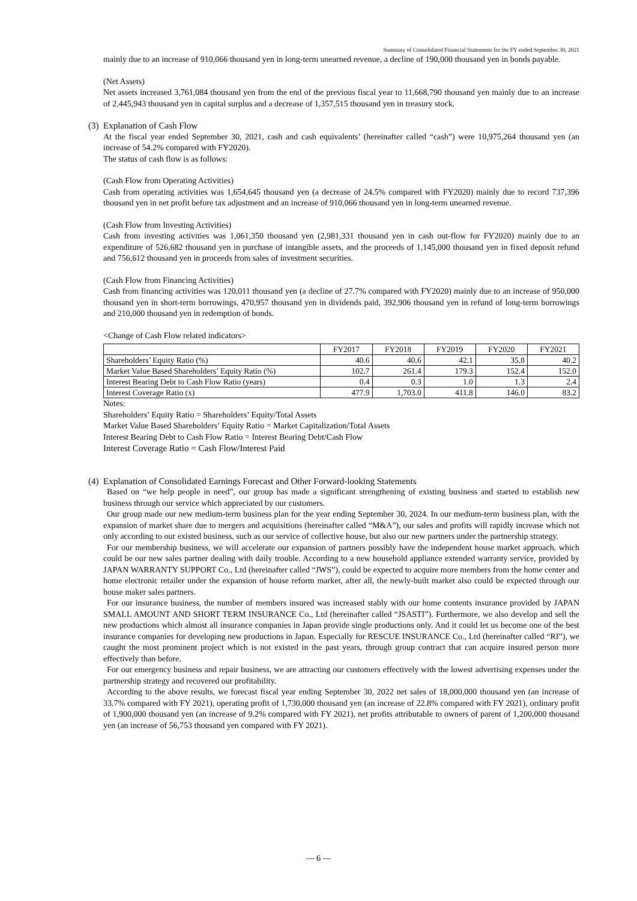Summary of Consolidated Financial Statements for the FY ended September 30, 2021
mainly due to an increase of 910,066 thousand yen in long-term unearned revenue, a decline of 190,000 thousand yen in bonds payable.
(Net Assets)
Net assets increased 3,761,084 thousand yen from the end of the previous fiscal year to 11,668,790 thousand yen mainly due to an increase of 2,445,943 thousand yen in capital surplus and a decrease of 1,357,515 thousand yen in treasury stock.
(3) Explanation of Cash Flow
At the fiscal year ended September 30, 2021, cash and cash equivalents’ (hereinafter called “cash”) were 10,975,264 thousand yen (an increase of 54.2% compared with FY2020).
The status of cash flow is as follows:
(Cash Flow from Operating Activities)
Cash from operating activities was 1,654,645 thousand yen (a decrease of 24.5% compared with FY2020) mainly due to record 737,396 thousand yen in net profit before tax adjustment and an increase of 910,066 thousand yen in long-term unearned revenue.
(Cash Flow from Investing Activities)
Cash from investing activities was 1,061,350 thousand yen (2,981,331 thousand yen in cash out-flow for FY2020) mainly due to an expenditure of 526,682 thousand yen in purchase of intangible assets, and the proceeds of 1,145,000 thousand yen in fixed deposit refund and 756,612 thousand yen in proceeds from sales of investment securities.
(Cash Flow from Financing Activities)
Cash from financing activities was 120,011 thousand yen (a decline of 27.7% compared with FY2020) mainly due to an increase of 950,000 thousand yen in short-term borrowings, 470,957 thousand yen in dividends paid, 392,906 thousand yen in refund of long-term borrowings and 210,000 thousand yen in redemption of bonds.
<Change of Cash Flow related indicators>
| | FY2017 | FY2018 | FY2019 | FY2020 | FY2021 |
| --- | --- | --- | --- | --- | --- |
| Shareholders’ Equity Ratio (%) | 40.6 | 40.6 | 42.1 | 35.8 | 40.2 |
| Market Value Based Shareholders’ Equity Ratio (%) | 102.7 | 261.4 | 179.3 | 152.4 | 152.0 |
| Interest Bearing Debt to Cash Flow Ratio (years) | 0.4 | 0.3 | 1.0 | 1.3 | 2.4 |
| Interest Coverage Ratio (x) | 477.9 | 1,703.0 | 411.8 | 146.0 | 83.2 |
Notes:
Shareholders’ Equity Ratio = Shareholders’ Equity/Total Assets
Market Value Based Shareholders’ Equity Ratio = Market Capitalization/Total Assets
Interest Bearing Debt to Cash Flow Ratio = Interest Bearing Debt/Cash Flow
Interest Coverage Ratio = Cash Flow/Interest Paid
(4) Explanation of Consolidated Earnings Forecast and Other Forward-looking Statements
Based on “we help people in need”, our group has made a significant strengthening of existing business and started to establish new business through our service which appreciated by our customers.
Our group made our new medium-term business plan for the year ending September 30, 2024. In our medium-term business plan, with the expansion of market share due to mergers and acquisitions (hereinafter called “M&A”), our sales and profits will rapidly increase which not only according to our existed business, such as our service of collective house, but also our new partners under the partnership strategy.
For our membership business, we will accelerate our expansion of partners possibly have the independent house market approach, which could be our new sales partner dealing with daily trouble. According to a new household appliance extended warranty service, provided by JAPAN WARRANTY SUPPORT Co., Ltd (hereinafter called “JWS”), could be expected to acquire more members from the home center and home electronic retailer under the expansion of house reform market, after all, the newly-built market also could be expected through our house maker sales partners.
For our insurance business, the number of members insured was increased stably with our home contents insurance provided by JAPAN SMALL AMOUNT AND SHORT TERM INSURANCE Co., Ltd (hereinafter called “JSASTI”). Furthermore, we also develop and sell the new productions which almost all insurance companies in Japan provide single productions only. And it could let us become one of the best insurance companies for developing new productions in Japan. Especially for RESCUE INSURANCE Co., Ltd (hereinafter called “RI”), we caught the most prominent project which is not existed in the past years, through group contract that can acquire insured person more effectively than before.
For our emergency business and repair business, we are attracting our customers effectively with the lowest advertising expenses under the partnership strategy and recovered our profitability.
According to the above results, we forecast fiscal year ending September 30, 2022 net sales of 18,000,000 thousand yen (an increase of 33.7% compared with FY 2021), operating profit of 1,730,000 thousand yen (an increase of 22.8% compared with FY 2021), ordinary profit of 1,900,000 thousand yen (an increase of 9.2% compared with FY 2021), net profits attributable to owners of parent of 1,200,000 thousand yen (an increase of 56,753 thousand yen compared with FY 2021).
— 6 —